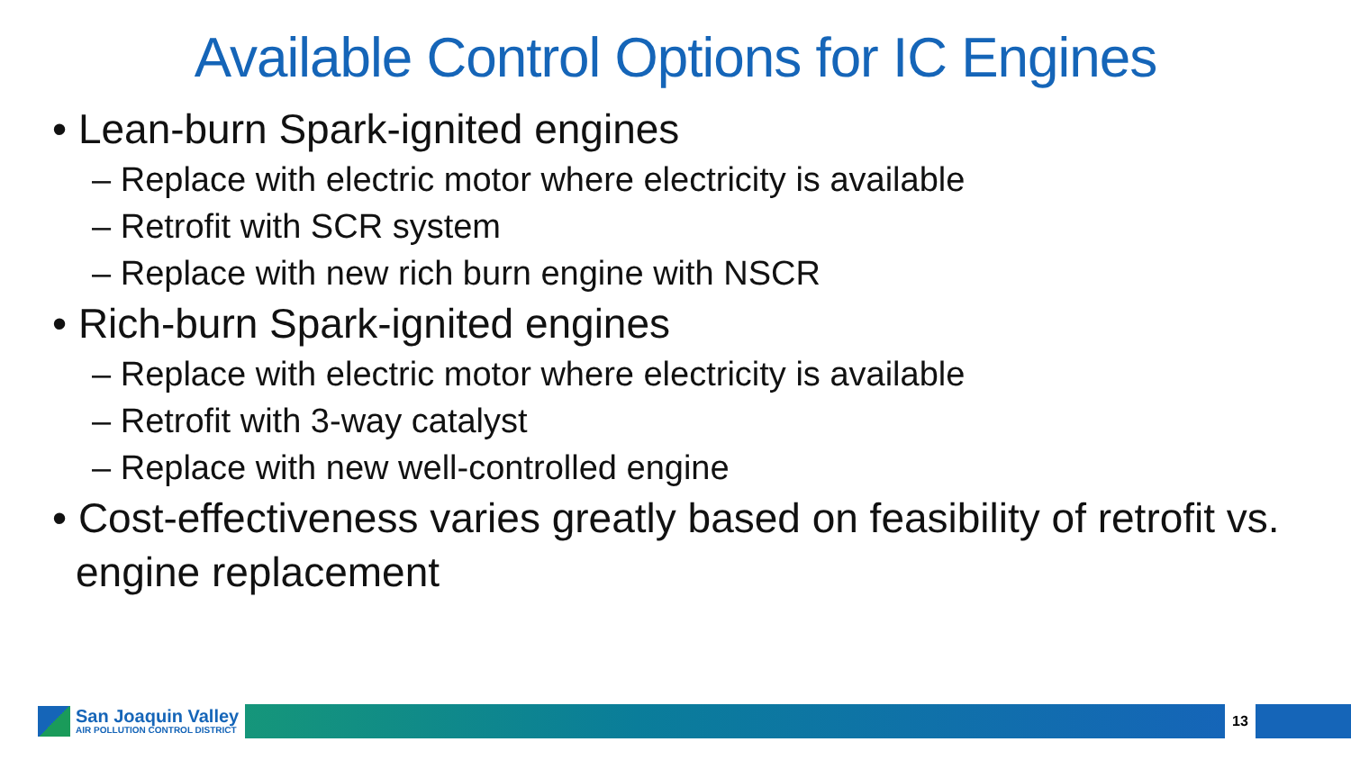Available Control Options for IC Engines
• Lean-burn Spark-ignited engines
– Replace with electric motor where electricity is available
– Retrofit with SCR system
– Replace with new rich burn engine with NSCR
• Rich-burn Spark-ignited engines
– Replace with electric motor where electricity is available
– Retrofit with 3-way catalyst
– Replace with new well-controlled engine
• Cost-effectiveness varies greatly based on feasibility of retrofit vs. engine replacement
San Joaquin Valley
AIR POLLUTION CONTROL DISTRICT
13